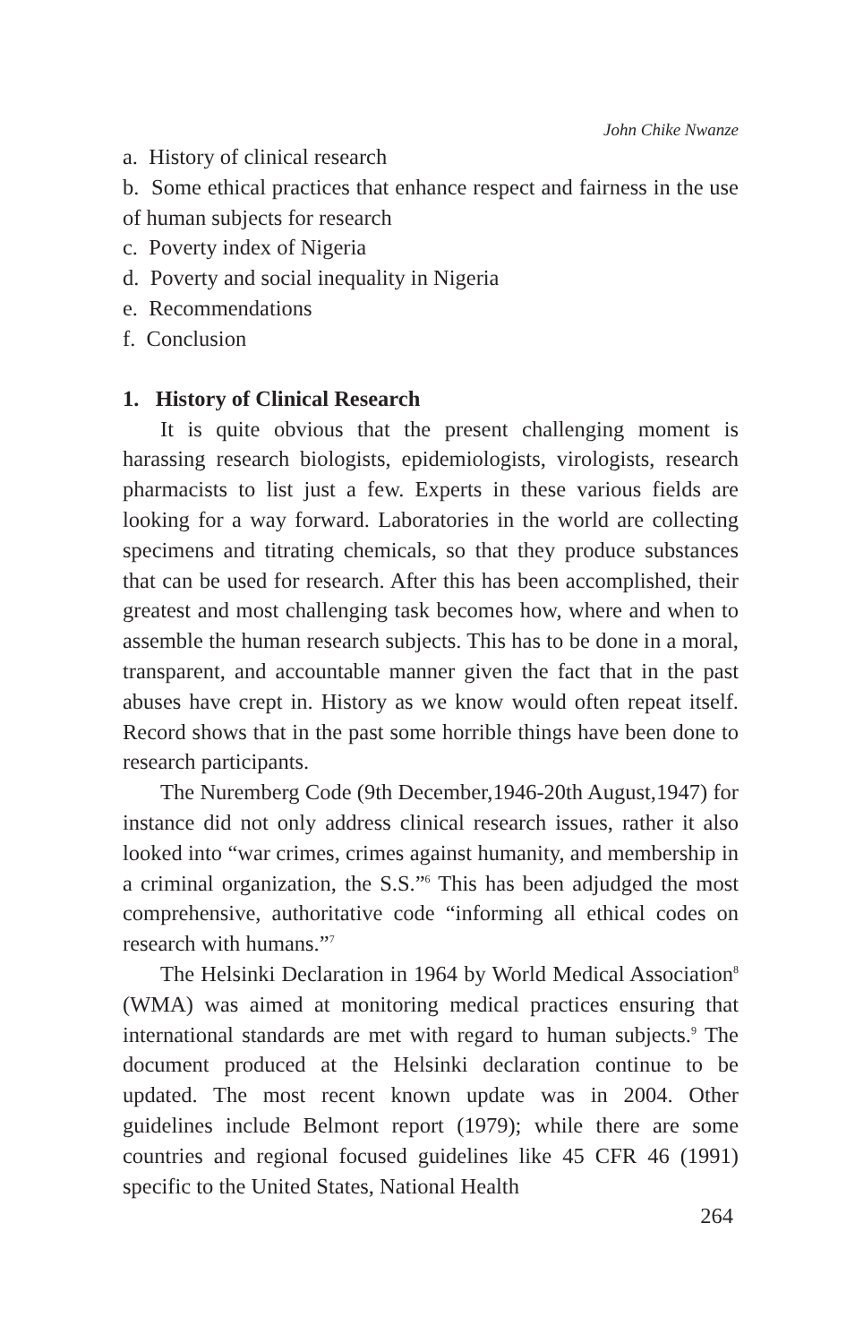John Chike Nwanze
a. History of clinical research
b. Some ethical practices that enhance respect and fairness in the use of human subjects for research
c. Poverty index of Nigeria
d. Poverty and social inequality in Nigeria
e. Recommendations
f. Conclusion
1. History of Clinical Research
It is quite obvious that the present challenging moment is harassing research biologists, epidemiologists, virologists, research pharmacists to list just a few. Experts in these various fields are looking for a way forward. Laboratories in the world are collecting specimens and titrating chemicals, so that they produce substances that can be used for research. After this has been accomplished, their greatest and most challenging task becomes how, where and when to assemble the human research subjects. This has to be done in a moral, transparent, and accountable manner given the fact that in the past abuses have crept in. History as we know would often repeat itself. Record shows that in the past some horrible things have been done to research participants.
The Nuremberg Code (9th December,1946-20th August,1947) for instance did not only address clinical research issues, rather it also looked into “war crimes, crimes against humanity, and membership in a criminal organization, the S.S.”<sup>6</sup> This has been adjudged the most comprehensive, authoritative code “informing all ethical codes on research with humans.”<sup>7</sup>
The Helsinki Declaration in 1964 by World Medical Association<sup>8</sup> (WMA) was aimed at monitoring medical practices ensuring that international standards are met with regard to human subjects.<sup>9</sup> The document produced at the Helsinki declaration continue to be updated. The most recent known update was in 2004. Other guidelines include Belmont report (1979); while there are some countries and regional focused guidelines like 45 CFR 46 (1991) specific to the United States, National Health
264